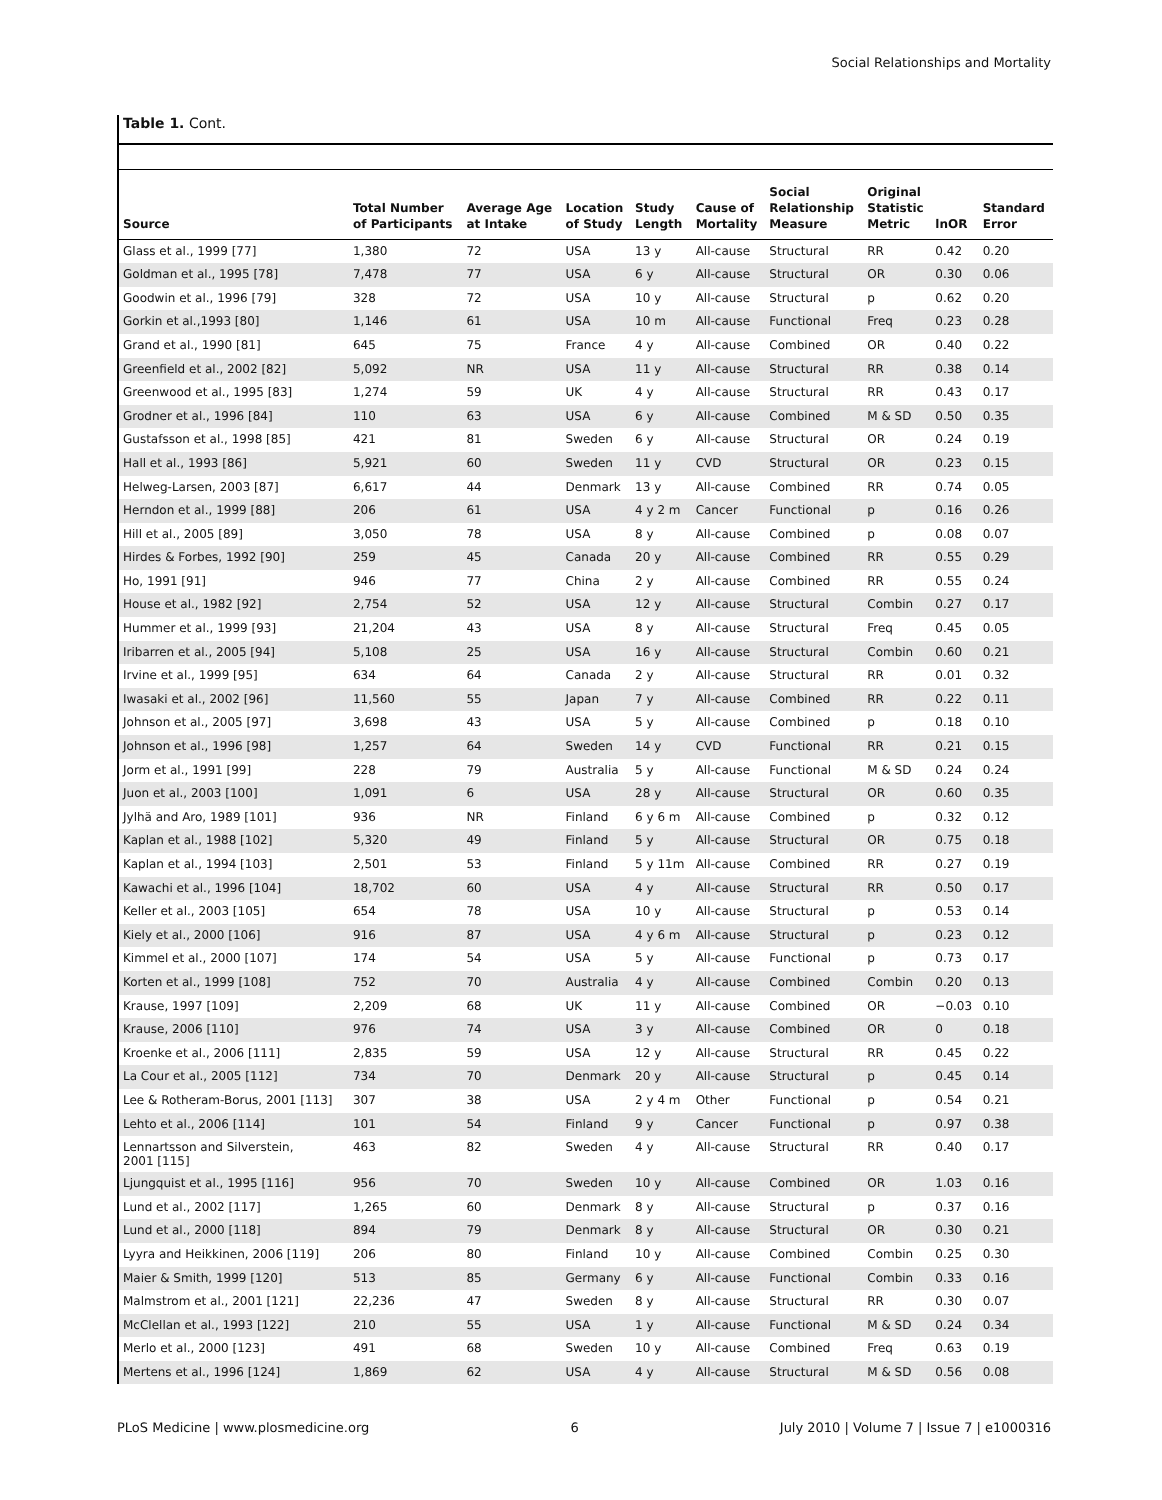Social Relationships and Mortality
Table 1. Cont.
| Source | Total Number of Participants | Average Age at Intake | Location of Study | Study Length | Cause of Mortality | Social Relationship Measure | Original Statistic Metric | lnOR | Standard Error |
| --- | --- | --- | --- | --- | --- | --- | --- | --- | --- |
| Glass et al., 1999 [77] | 1,380 | 72 | USA | 13 y | All-cause | Structural | RR | 0.42 | 0.20 |
| Goldman et al., 1995 [78] | 7,478 | 77 | USA | 6 y | All-cause | Structural | OR | 0.30 | 0.06 |
| Goodwin et al., 1996 [79] | 328 | 72 | USA | 10 y | All-cause | Structural | p | 0.62 | 0.20 |
| Gorkin et al.,1993 [80] | 1,146 | 61 | USA | 10 m | All-cause | Functional | Freq | 0.23 | 0.28 |
| Grand et al., 1990 [81] | 645 | 75 | France | 4 y | All-cause | Combined | OR | 0.40 | 0.22 |
| Greenfield et al., 2002 [82] | 5,092 | NR | USA | 11 y | All-cause | Structural | RR | 0.38 | 0.14 |
| Greenwood et al., 1995 [83] | 1,274 | 59 | UK | 4 y | All-cause | Structural | RR | 0.43 | 0.17 |
| Grodner et al., 1996 [84] | 110 | 63 | USA | 6 y | All-cause | Combined | M & SD | 0.50 | 0.35 |
| Gustafsson et al., 1998 [85] | 421 | 81 | Sweden | 6 y | All-cause | Structural | OR | 0.24 | 0.19 |
| Hall et al., 1993 [86] | 5,921 | 60 | Sweden | 11 y | CVD | Structural | OR | 0.23 | 0.15 |
| Helweg-Larsen, 2003 [87] | 6,617 | 44 | Denmark | 13 y | All-cause | Combined | RR | 0.74 | 0.05 |
| Herndon et al., 1999 [88] | 206 | 61 | USA | 4 y 2 m | Cancer | Functional | p | 0.16 | 0.26 |
| Hill et al., 2005 [89] | 3,050 | 78 | USA | 8 y | All-cause | Combined | p | 0.08 | 0.07 |
| Hirdes & Forbes, 1992 [90] | 259 | 45 | Canada | 20 y | All-cause | Combined | RR | 0.55 | 0.29 |
| Ho, 1991 [91] | 946 | 77 | China | 2 y | All-cause | Combined | RR | 0.55 | 0.24 |
| House et al., 1982 [92] | 2,754 | 52 | USA | 12 y | All-cause | Structural | Combin | 0.27 | 0.17 |
| Hummer et al., 1999 [93] | 21,204 | 43 | USA | 8 y | All-cause | Structural | Freq | 0.45 | 0.05 |
| Iribarren et al., 2005 [94] | 5,108 | 25 | USA | 16 y | All-cause | Structural | Combin | 0.60 | 0.21 |
| Irvine et al., 1999 [95] | 634 | 64 | Canada | 2 y | All-cause | Structural | RR | 0.01 | 0.32 |
| Iwasaki et al., 2002 [96] | 11,560 | 55 | Japan | 7 y | All-cause | Combined | RR | 0.22 | 0.11 |
| Johnson et al., 2005 [97] | 3,698 | 43 | USA | 5 y | All-cause | Combined | p | 0.18 | 0.10 |
| Johnson et al., 1996 [98] | 1,257 | 64 | Sweden | 14 y | CVD | Functional | RR | 0.21 | 0.15 |
| Jorm et al., 1991 [99] | 228 | 79 | Australia | 5 y | All-cause | Functional | M & SD | 0.24 | 0.24 |
| Juon et al., 2003 [100] | 1,091 | 6 | USA | 28 y | All-cause | Structural | OR | 0.60 | 0.35 |
| Jylhä and Aro, 1989 [101] | 936 | NR | Finland | 6 y 6 m | All-cause | Combined | p | 0.32 | 0.12 |
| Kaplan et al., 1988 [102] | 5,320 | 49 | Finland | 5 y | All-cause | Structural | OR | 0.75 | 0.18 |
| Kaplan et al., 1994 [103] | 2,501 | 53 | Finland | 5 y 11m | All-cause | Combined | RR | 0.27 | 0.19 |
| Kawachi et al., 1996 [104] | 18,702 | 60 | USA | 4 y | All-cause | Structural | RR | 0.50 | 0.17 |
| Keller et al., 2003 [105] | 654 | 78 | USA | 10 y | All-cause | Structural | p | 0.53 | 0.14 |
| Kiely et al., 2000 [106] | 916 | 87 | USA | 4 y 6 m | All-cause | Structural | p | 0.23 | 0.12 |
| Kimmel et al., 2000 [107] | 174 | 54 | USA | 5 y | All-cause | Functional | p | 0.73 | 0.17 |
| Korten et al., 1999 [108] | 752 | 70 | Australia | 4 y | All-cause | Combined | Combin | 0.20 | 0.13 |
| Krause, 1997 [109] | 2,209 | 68 | UK | 11 y | All-cause | Combined | OR | −0.03 | 0.10 |
| Krause, 2006 [110] | 976 | 74 | USA | 3 y | All-cause | Combined | OR | 0 | 0.18 |
| Kroenke et al., 2006 [111] | 2,835 | 59 | USA | 12 y | All-cause | Structural | RR | 0.45 | 0.22 |
| La Cour et al., 2005 [112] | 734 | 70 | Denmark | 20 y | All-cause | Structural | p | 0.45 | 0.14 |
| Lee & Rotheram-Borus, 2001 [113] | 307 | 38 | USA | 2 y 4 m | Other | Functional | p | 0.54 | 0.21 |
| Lehto et al., 2006 [114] | 101 | 54 | Finland | 9 y | Cancer | Functional | p | 0.97 | 0.38 |
| Lennartsson and Silverstein, 2001 [115] | 463 | 82 | Sweden | 4 y | All-cause | Structural | RR | 0.40 | 0.17 |
| Ljungquist et al., 1995 [116] | 956 | 70 | Sweden | 10 y | All-cause | Combined | OR | 1.03 | 0.16 |
| Lund et al., 2002 [117] | 1,265 | 60 | Denmark | 8 y | All-cause | Structural | p | 0.37 | 0.16 |
| Lund et al., 2000 [118] | 894 | 79 | Denmark | 8 y | All-cause | Structural | OR | 0.30 | 0.21 |
| Lyyra and Heikkinen, 2006 [119] | 206 | 80 | Finland | 10 y | All-cause | Combined | Combin | 0.25 | 0.30 |
| Maier & Smith, 1999 [120] | 513 | 85 | Germany | 6 y | All-cause | Functional | Combin | 0.33 | 0.16 |
| Malmstrom et al., 2001 [121] | 22,236 | 47 | Sweden | 8 y | All-cause | Structural | RR | 0.30 | 0.07 |
| McClellan et al., 1993 [122] | 210 | 55 | USA | 1 y | All-cause | Functional | M & SD | 0.24 | 0.34 |
| Merlo et al., 2000 [123] | 491 | 68 | Sweden | 10 y | All-cause | Combined | Freq | 0.63 | 0.19 |
| Mertens et al., 1996 [124] | 1,869 | 62 | USA | 4 y | All-cause | Structural | M & SD | 0.56 | 0.08 |
PLoS Medicine | www.plosmedicine.org 6 July 2010 | Volume 7 | Issue 7 | e1000316